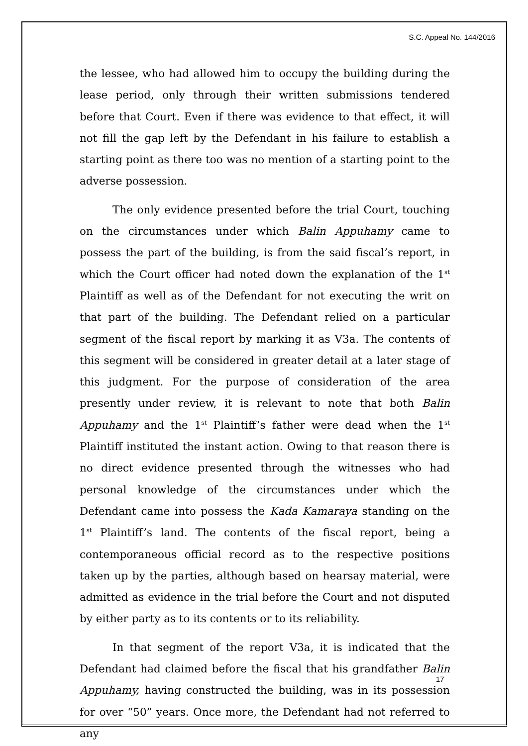S.C. Appeal No. 144/2016
the lessee, who had allowed him to occupy the building during the lease period, only through their written submissions tendered before that Court. Even if there was evidence to that effect, it will not fill the gap left by the Defendant in his failure to establish a starting point as there too was no mention of a starting point to the adverse possession.
The only evidence presented before the trial Court, touching on the circumstances under which Balin Appuhamy came to possess the part of the building, is from the said fiscal’s report, in which the Court officer had noted down the explanation of the 1<sup>st</sup> Plaintiff as well as of the Defendant for not executing the writ on that part of the building. The Defendant relied on a particular segment of the fiscal report by marking it as V3a. The contents of this segment will be considered in greater detail at a later stage of this judgment. For the purpose of consideration of the area presently under review, it is relevant to note that both Balin Appuhamy and the 1<sup>st</sup> Plaintiff’s father were dead when the 1<sup>st</sup> Plaintiff instituted the instant action. Owing to that reason there is no direct evidence presented through the witnesses who had personal knowledge of the circumstances under which the Defendant came into possess the Kada Kamaraya standing on the 1<sup>st</sup> Plaintiff’s land. The contents of the fiscal report, being a contemporaneous official record as to the respective positions taken up by the parties, although based on hearsay material, were admitted as evidence in the trial before the Court and not disputed by either party as to its contents or to its reliability.
In that segment of the report V3a, it is indicated that the Defendant had claimed before the fiscal that his grandfather Balin Appuhamy, having constructed the building, was in its possession for over “50” years. Once more, the Defendant had not referred to any
17